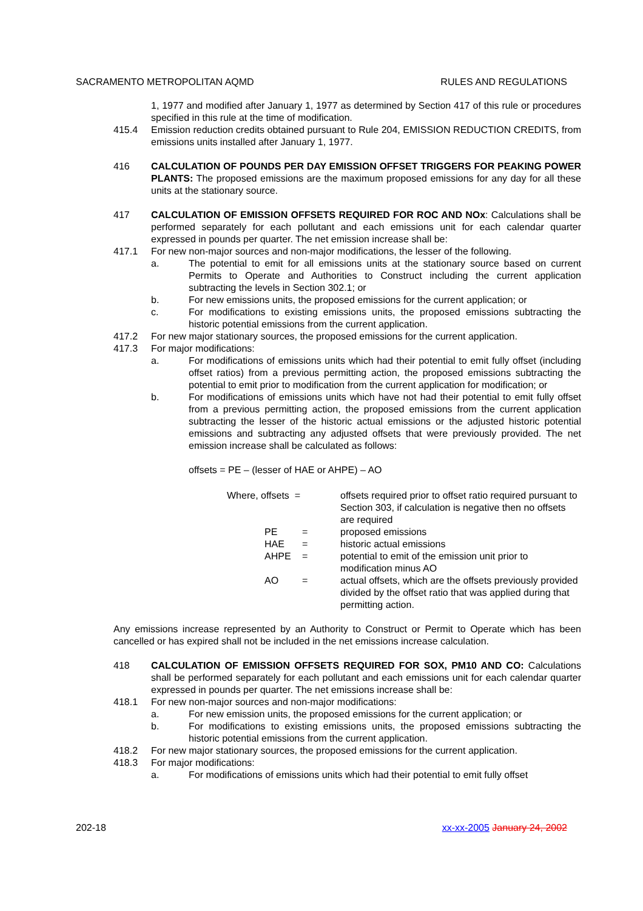SACRAMENTO METROPOLITAN AQMD RULES AND REGULATIONS
1, 1977 and modified after January 1, 1977 as determined by Section 417 of this rule or procedures specified in this rule at the time of modification.
415.4 Emission reduction credits obtained pursuant to Rule 204, EMISSION REDUCTION CREDITS, from emissions units installed after January 1, 1977.
416 CALCULATION OF POUNDS PER DAY EMISSION OFFSET TRIGGERS FOR PEAKING POWER PLANTS: The proposed emissions are the maximum proposed emissions for any day for all these units at the stationary source.
417 CALCULATION OF EMISSION OFFSETS REQUIRED FOR ROC AND NOx: Calculations shall be performed separately for each pollutant and each emissions unit for each calendar quarter expressed in pounds per quarter. The net emission increase shall be:
417.1 For new non-major sources and non-major modifications, the lesser of the following.
a. The potential to emit for all emissions units at the stationary source based on current Permits to Operate and Authorities to Construct including the current application subtracting the levels in Section 302.1; or
b. For new emissions units, the proposed emissions for the current application; or
c. For modifications to existing emissions units, the proposed emissions subtracting the historic potential emissions from the current application.
417.2 For new major stationary sources, the proposed emissions for the current application.
417.3 For major modifications:
a. For modifications of emissions units which had their potential to emit fully offset (including offset ratios) from a previous permitting action, the proposed emissions subtracting the potential to emit prior to modification from the current application for modification; or
b. For modifications of emissions units which have not had their potential to emit fully offset from a previous permitting action, the proposed emissions from the current application subtracting the lesser of the historic actual emissions or the adjusted historic potential emissions and subtracting any adjusted offsets that were previously provided. The net emission increase shall be calculated as follows:
offsets = PE – (lesser of HAE or AHPE) – AO
| Where, offsets = | | offsets required prior to offset ratio required pursuant to Section 303, if calculation is negative then no offsets are required |
| PE | = | proposed emissions |
| HAE | = | historic actual emissions |
| AHPE | = | potential to emit of the emission unit prior to modification minus AO |
| AO | = | actual offsets, which are the offsets previously provided divided by the offset ratio that was applied during that permitting action. |
Any emissions increase represented by an Authority to Construct or Permit to Operate which has been cancelled or has expired shall not be included in the net emissions increase calculation.
418 CALCULATION OF EMISSION OFFSETS REQUIRED FOR SOX, PM10 AND CO: Calculations shall be performed separately for each pollutant and each emissions unit for each calendar quarter expressed in pounds per quarter. The net emissions increase shall be:
418.1 For new non-major sources and non-major modifications:
a. For new emission units, the proposed emissions for the current application; or
b. For modifications to existing emissions units, the proposed emissions subtracting the historic potential emissions from the current application.
418.2 For new major stationary sources, the proposed emissions for the current application.
418.3 For major modifications:
a. For modifications of emissions units which had their potential to emit fully offset
202-18 xx-xx-2005 January 24, 2002